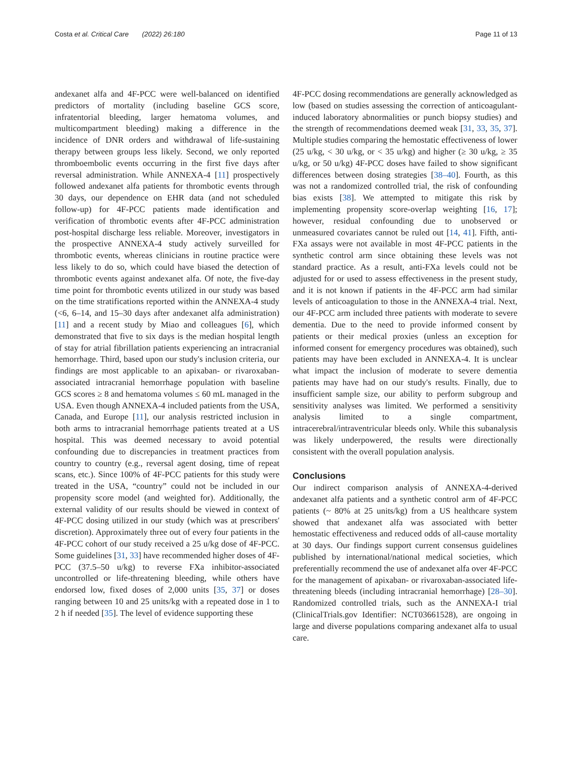Costa et al. Critical Care (2022) 26:180 Page 11 of 13
andexanet alfa and 4F-PCC were well-balanced on identified predictors of mortality (including baseline GCS score, infratentorial bleeding, larger hematoma volumes, and multicompartment bleeding) making a difference in the incidence of DNR orders and withdrawal of life-sustaining therapy between groups less likely. Second, we only reported thromboembolic events occurring in the first five days after reversal administration. While ANNEXA-4 [11] prospectively followed andexanet alfa patients for thrombotic events through 30 days, our dependence on EHR data (and not scheduled follow-up) for 4F-PCC patients made identification and verification of thrombotic events after 4F-PCC administration post-hospital discharge less reliable. Moreover, investigators in the prospective ANNEXA-4 study actively surveilled for thrombotic events, whereas clinicians in routine practice were less likely to do so, which could have biased the detection of thrombotic events against andexanet alfa. Of note, the five-day time point for thrombotic events utilized in our study was based on the time stratifications reported within the ANNEXA-4 study (<6, 6–14, and 15–30 days after andexanet alfa administration) [11] and a recent study by Miao and colleagues [6], which demonstrated that five to six days is the median hospital length of stay for atrial fibrillation patients experiencing an intracranial hemorrhage. Third, based upon our study's inclusion criteria, our findings are most applicable to an apixaban- or rivaroxaban-associated intracranial hemorrhage population with baseline GCS scores ≥ 8 and hematoma volumes ≤ 60 mL managed in the USA. Even though ANNEXA-4 included patients from the USA, Canada, and Europe [11], our analysis restricted inclusion in both arms to intracranial hemorrhage patients treated at a US hospital. This was deemed necessary to avoid potential confounding due to discrepancies in treatment practices from country to country (e.g., reversal agent dosing, time of repeat scans, etc.). Since 100% of 4F-PCC patients for this study were treated in the USA, “country” could not be included in our propensity score model (and weighted for). Additionally, the external validity of our results should be viewed in context of 4F-PCC dosing utilized in our study (which was at prescribers' discretion). Approximately three out of every four patients in the 4F-PCC cohort of our study received a 25 u/kg dose of 4F-PCC. Some guidelines [31, 33] have recommended higher doses of 4F-PCC (37.5–50 u/kg) to reverse FXa inhibitor-associated uncontrolled or life-threatening bleeding, while others have endorsed low, fixed doses of 2,000 units [35, 37] or doses ranging between 10 and 25 units/kg with a repeated dose in 1 to 2 h if needed [35]. The level of evidence supporting these
4F-PCC dosing recommendations are generally acknowledged as low (based on studies assessing the correction of anticoagulant-induced laboratory abnormalities or punch biopsy studies) and the strength of recommendations deemed weak [31, 33, 35, 37]. Multiple studies comparing the hemostatic effectiveness of lower (25 u/kg, < 30 u/kg, or < 35 u/kg) and higher (≥ 30 u/kg, ≥ 35 u/kg, or 50 u/kg) 4F-PCC doses have failed to show significant differences between dosing strategies [38–40]. Fourth, as this was not a randomized controlled trial, the risk of confounding bias exists [38]. We attempted to mitigate this risk by implementing propensity score-overlap weighting [16, 17]; however, residual confounding due to unobserved or unmeasured covariates cannot be ruled out [14, 41]. Fifth, anti-FXa assays were not available in most 4F-PCC patients in the synthetic control arm since obtaining these levels was not standard practice. As a result, anti-FXa levels could not be adjusted for or used to assess effectiveness in the present study, and it is not known if patients in the 4F-PCC arm had similar levels of anticoagulation to those in the ANNEXA-4 trial. Next, our 4F-PCC arm included three patients with moderate to severe dementia. Due to the need to provide informed consent by patients or their medical proxies (unless an exception for informed consent for emergency procedures was obtained), such patients may have been excluded in ANNEXA-4. It is unclear what impact the inclusion of moderate to severe dementia patients may have had on our study's results. Finally, due to insufficient sample size, our ability to perform subgroup and sensitivity analyses was limited. We performed a sensitivity analysis limited to a single compartment, intracerebral/intraventricular bleeds only. While this subanalysis was likely underpowered, the results were directionally consistent with the overall population analysis.
Conclusions
Our indirect comparison analysis of ANNEXA-4-derived andexanet alfa patients and a synthetic control arm of 4F-PCC patients (~ 80% at 25 units/kg) from a US healthcare system showed that andexanet alfa was associated with better hemostatic effectiveness and reduced odds of all-cause mortality at 30 days. Our findings support current consensus guidelines published by international/national medical societies, which preferentially recommend the use of andexanet alfa over 4F-PCC for the management of apixaban- or rivaroxaban-associated life-threatening bleeds (including intracranial hemorrhage) [28–30]. Randomized controlled trials, such as the ANNEXA-I trial (ClinicalTrials.gov Identifier: NCT03661528), are ongoing in large and diverse populations comparing andexanet alfa to usual care.